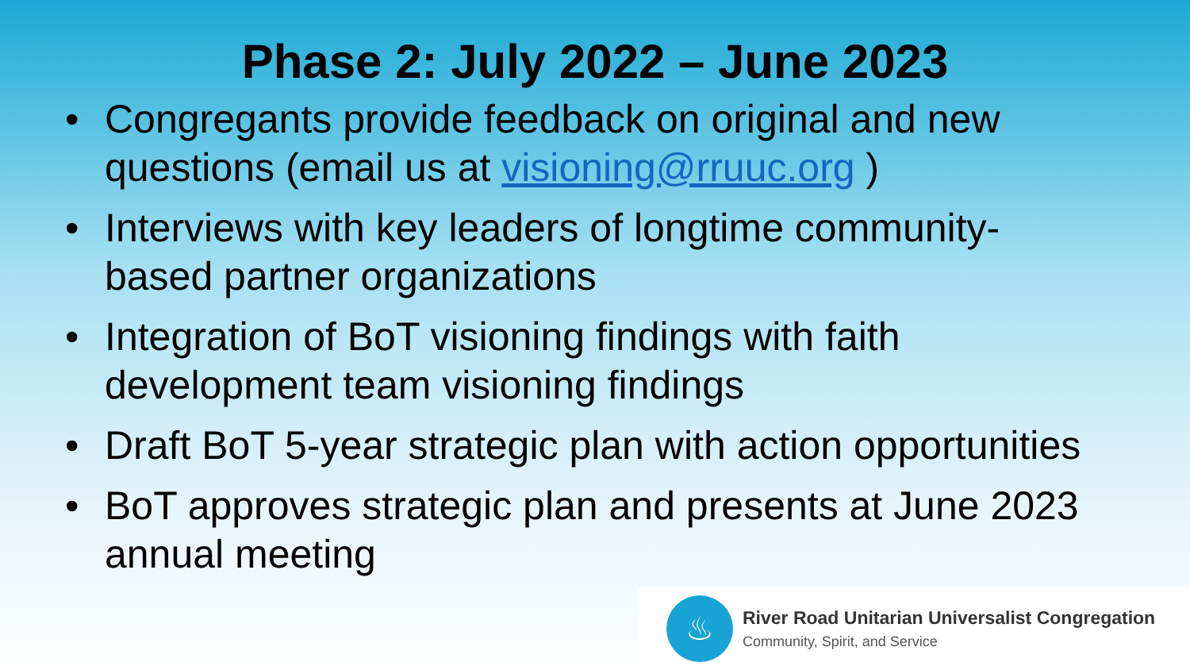Phase 2: July 2022 – June 2023
• Congregants provide feedback on original and new questions (email us at visioning@rruuc.org )
• Interviews with key leaders of longtime community-based partner organizations
• Integration of BoT visioning findings with faith development team visioning findings
• Draft BoT 5-year strategic plan with action opportunities
• BoT approves strategic plan and presents at June 2023 annual meeting
♨
River Road Unitarian Universalist Congregation
Community, Spirit, and Service